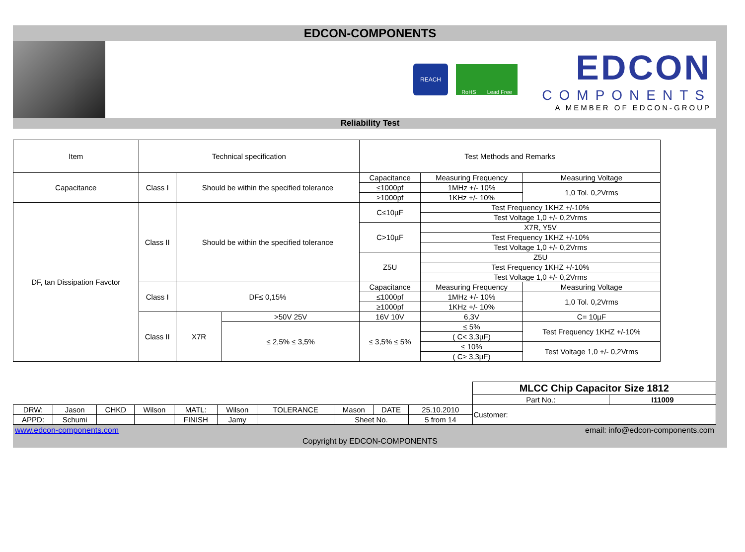EDCON-COMPONENTS
REACH
RoHS Lead Free
EDCON
COMPONENTS
A MEMBER OF EDCON-GROUP
Reliability Test
| Item | Technical specification | | | Test Methods and Remarks | | | |
| Capacitance | Class I | Should be within the specified tolerance | | Capacitance | | Measuring Frequency | Measuring Voltage |
| | | | | ≤1000pf | | 1MHz +/- 10% | 1,0 Tol. 0,2Vrms |
| | | | | ≥1000pf | | 1KHz +/- 10% | |
| DF, tan Dissipation Favctor | Class II | Should be within the specified tolerance | | C≤10µF | | Test Frequency 1KHZ +/-10% | |
| | | | | | | Test Voltage 1,0 +/- 0,2Vrms | |
| | | | | C>10µF | | X7R, Y5V | |
| | | | | | | Test Frequency 1KHZ +/-10% | |
| | | | | | | Test Voltage 1,0 +/- 0,2Vrms | |
| | | | | Z5U | | Z5U | |
| | | | | | | Test Frequency 1KHZ +/-10% | |
| | | | | | | Test Voltage 1,0 +/- 0,2Vrms | |
| | Class I | DF≤ 0,15% | | Capacitance | | Measuring Frequency | Measuring Voltage |
| | | | | ≤1000pf | | 1MHz +/- 10% | 1,0 Tol. 0,2Vrms |
| | | | | ≥1000pf | | 1KHz +/- 10% | |
| | Class II | X7R | >50V 25V | 16V 10V | 6,3V | | C= 10µF |
| | | | ≤ 2,5% ≤ 3,5% | ≤ 3,5% ≤ 5% | ≤ 5% | | Test Frequency 1KHZ +/-10% |
| | | | | | ( C< 3,3µF) | | |
| | | | | | ≤ 10% | | Test Voltage 1,0 +/- 0,2Vrms |
| | | | | | ( C≥ 3,3µF) | | |
| | | | | | | | | | | MLCC Chip Capacitor Size 1812 | |
| | | | | | | | | | | Part No.: | I11009 |
| DRW: | Jason | CHKD | Wilson | MATL: | Wilson | TOLERANCE | Mason | DATE | 25.10.2010 | Customer: | |
| APPD: | Schumi | | | FINISH | Jamy | | Sheet No. | | 5 from 14 | | |
www.edcon-components.com email: info@edcon-components.com
Copyright by EDCON-COMPONENTS